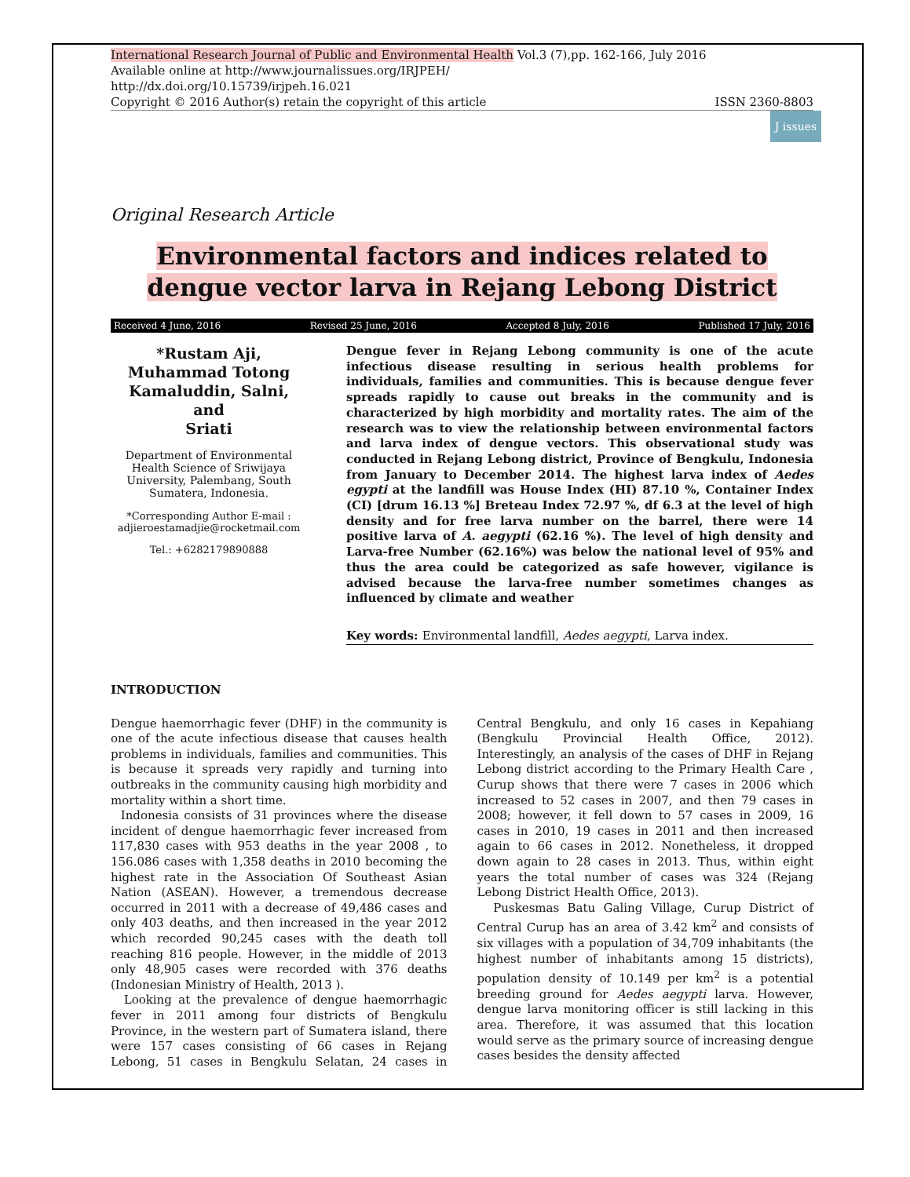International Research Journal of Public and Environmental Health Vol.3 (7),pp. 162-166, July 2016
Available online at http://www.journalissues.org/IRJPEH/
http://dx.doi.org/10.15739/irjpeh.16.021
Copyright © 2016 Author(s) retain the copyright of this article ISSN 2360-8803
J issues
Original Research Article
Environmental factors and indices related to dengue vector larva in Rejang Lebong District
Received 4 June, 2016 Revised 25 June, 2016 Accepted 8 July, 2016 Published 17 July, 2016
*Rustam Aji,
Muhammad Totong Kamaluddin, Salni,
and
Sriati
Department of Environmental Health Science of Sriwijaya University, Palembang, South Sumatera, Indonesia.
*Corresponding Author E-mail : adjieroestamadjie@rocketmail.com
Tel.: +6282179890888
Dengue fever in Rejang Lebong community is one of the acute infectious disease resulting in serious health problems for individuals, families and communities. This is because dengue fever spreads rapidly to cause out breaks in the community and is characterized by high morbidity and mortality rates. The aim of the research was to view the relationship between environmental factors and larva index of dengue vectors. This observational study was conducted in Rejang Lebong district, Province of Bengkulu, Indonesia from January to December 2014. The highest larva index of Aedes egypti at the landfill was House Index (HI) 87.10 %, Container Index (CI) [drum 16.13 %] Breteau Index 72.97 %, df 6.3 at the level of high density and for free larva number on the barrel, there were 14 positive larva of A. aegypti (62.16 %). The level of high density and Larva-free Number (62.16%) was below the national level of 95% and thus the area could be categorized as safe however, vigilance is advised because the larva-free number sometimes changes as influenced by climate and weather
Key words: Environmental landfill, Aedes aegypti, Larva index.
INTRODUCTION
Dengue haemorrhagic fever (DHF) in the community is one of the acute infectious disease that causes health problems in individuals, families and communities. This is because it spreads very rapidly and turning into outbreaks in the community causing high morbidity and mortality within a short time.
Indonesia consists of 31 provinces where the disease incident of dengue haemorrhagic fever increased from 117,830 cases with 953 deaths in the year 2008 , to 156.086 cases with 1,358 deaths in 2010 becoming the highest rate in the Association Of Southeast Asian Nation (ASEAN). However, a tremendous decrease occurred in 2011 with a decrease of 49,486 cases and only 403 deaths, and then increased in the year 2012 which recorded 90,245 cases with the death toll reaching 816 people. However, in the middle of 2013 only 48,905 cases were recorded with 376 deaths (Indonesian Ministry of Health, 2013 ).
Looking at the prevalence of dengue haemorrhagic fever in 2011 among four districts of Bengkulu Province, in the western part of Sumatera island, there were 157 cases consisting of 66 cases in Rejang Lebong, 51 cases in Bengkulu Selatan, 24 cases in Central Bengkulu, and only 16 cases in Kepahiang (Bengkulu Provincial Health Office, 2012). Interestingly, an analysis of the cases of DHF in Rejang Lebong district according to the Primary Health Care , Curup shows that there were 7 cases in 2006 which increased to 52 cases in 2007, and then 79 cases in 2008; however, it fell down to 57 cases in 2009, 16 cases in 2010, 19 cases in 2011 and then increased again to 66 cases in 2012. Nonetheless, it dropped down again to 28 cases in 2013. Thus, within eight years the total number of cases was 324 (Rejang Lebong District Health Office, 2013).
Puskesmas Batu Galing Village, Curup District of Central Curup has an area of 3.42 km<sup>2</sup> and consists of six villages with a population of 34,709 inhabitants (the highest number of inhabitants among 15 districts), population density of 10.149 per km<sup>2</sup> is a potential breeding ground for Aedes aegypti larva. However, dengue larva monitoring officer is still lacking in this area. Therefore, it was assumed that this location would serve as the primary source of increasing dengue cases besides the density affected